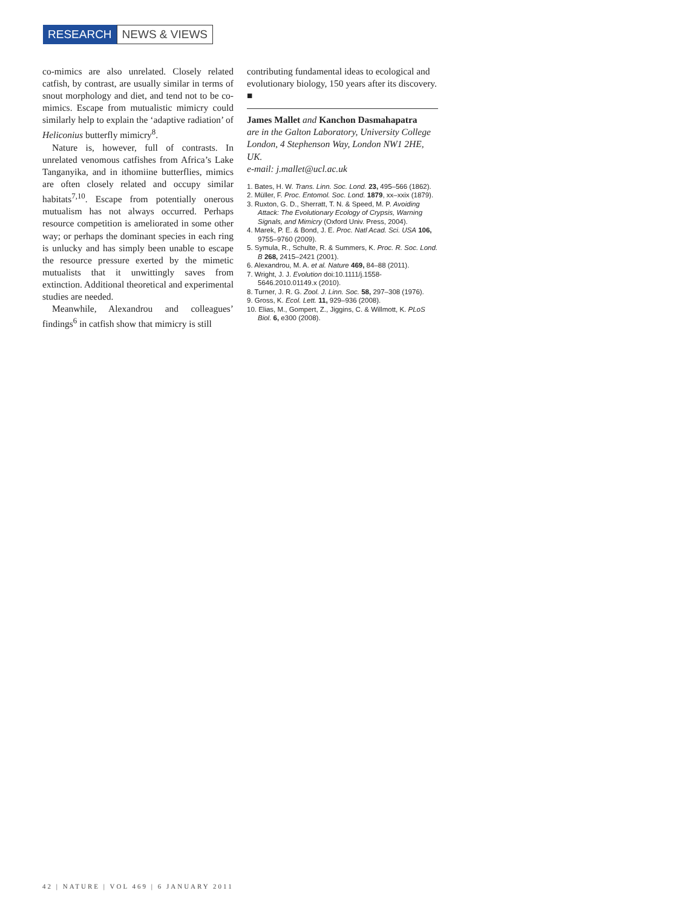RESEARCH NEWS & VIEWS
co-mimics are also unrelated. Closely related catfish, by contrast, are usually similar in terms of snout morphology and diet, and tend not to be co-mimics. Escape from mutualistic mimicry could similarly help to explain the ‘adaptive radiation’ of Heliconius butterfly mimicry<sup>8</sup>.
Nature is, however, full of contrasts. In unrelated venomous catfishes from Africa’s Lake Tanganyika, and in ithomiine butterflies, mimics are often closely related and occupy similar habitats<sup>7,10</sup>. Escape from potentially onerous mutualism has not always occurred. Perhaps resource competition is ameliorated in some other way; or perhaps the dominant species in each ring is unlucky and has simply been unable to escape the resource pressure exerted by the mimetic mutualists that it unwittingly saves from extinction. Additional theoretical and experimental studies are needed.
Meanwhile, Alexandrou and colleagues’ findings<sup>6</sup> in catfish show that mimicry is still
contributing fundamental ideas to ecological and evolutionary biology, 150 years after its discovery. ■
James Mallet and Kanchon Dasmahapatra
are in the Galton Laboratory, University College London, 4 Stephenson Way, London NW1 2HE, UK.
e-mail: j.mallet@ucl.ac.uk
1. Bates, H. W. Trans. Linn. Soc. Lond. 23, 495–566 (1862).
2. Müller, F. Proc. Entomol. Soc. Lond. 1879, xx–xxix (1879).
3. Ruxton, G. D., Sherratt, T. N. & Speed, M. P. Avoiding Attack: The Evolutionary Ecology of Crypsis, Warning Signals, and Mimicry (Oxford Univ. Press, 2004).
4. Marek, P. E. & Bond, J. E. Proc. Natl Acad. Sci. USA 106, 9755–9760 (2009).
5. Symula, R., Schulte, R. & Summers, K. Proc. R. Soc. Lond. B 268, 2415–2421 (2001).
6. Alexandrou, M. A. et al. Nature 469, 84–88 (2011).
7. Wright, J. J. Evolution doi:10.1111/j.1558-5646.2010.01149.x (2010).
8. Turner, J. R. G. Zool. J. Linn. Soc. 58, 297–308 (1976).
9. Gross, K. Ecol. Lett. 11, 929–936 (2008).
10. Elias, M., Gompert, Z., Jiggins, C. & Willmott, K. PLoS Biol. 6, e300 (2008).
42 | NATURE | VOL 469 | 6 JANUARY 2011